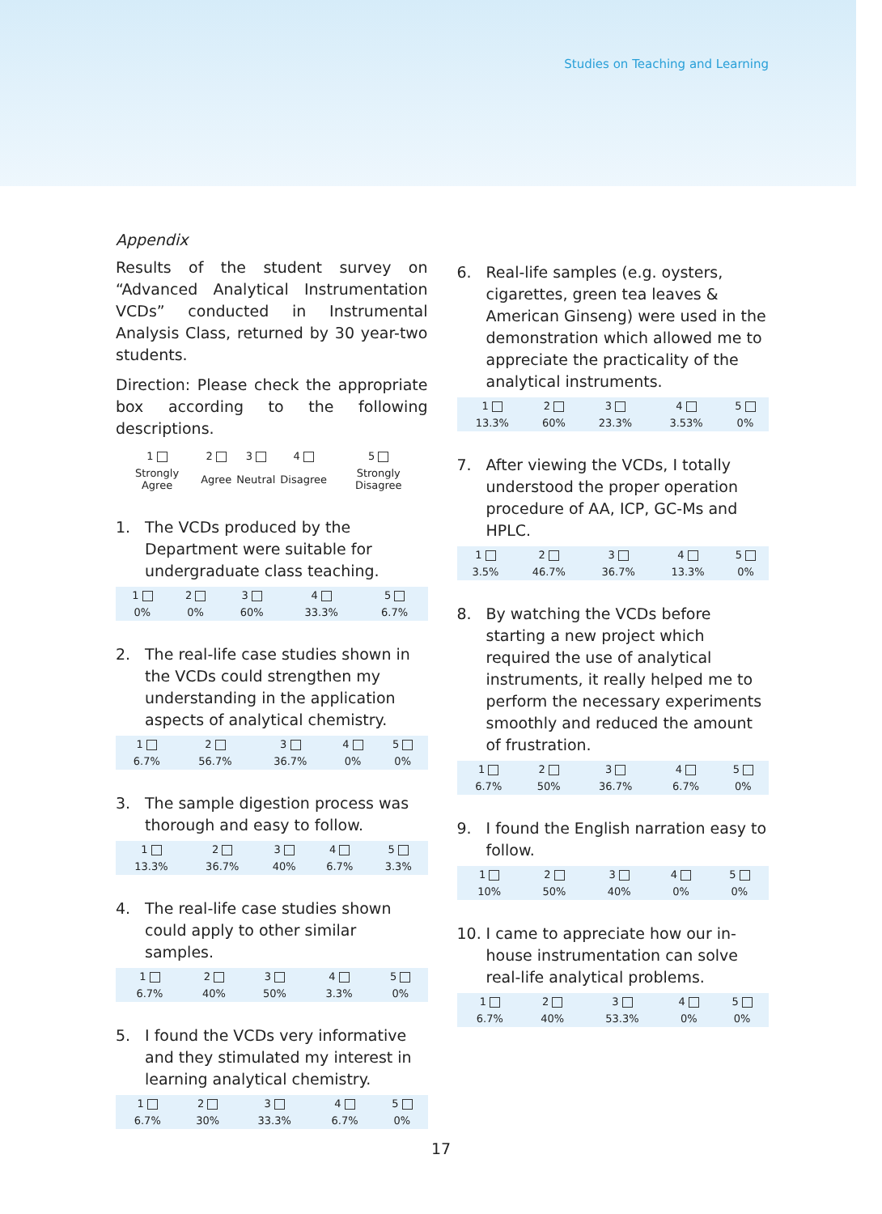Studies on Teaching and Learning
Appendix
Results of the student survey on “Advanced Analytical Instrumentation VCDs” conducted in Instrumental Analysis Class, returned by 30 year-two students.
Direction: Please check the appropriate box according to the following descriptions.
| 1 | 2 | 3 | 4 | 5 |
| --- | --- | --- | --- | --- |
| Strongly Agree | Agree | Neutral | Disagree | Strongly Disagree |
1. The VCDs produced by the Department were suitable for undergraduate class teaching.
| 1 | 2 | 3 | 4 | 5 |
| --- | --- | --- | --- | --- |
| 0% | 0% | 60% | 33.3% | 6.7% |
2. The real-life case studies shown in the VCDs could strengthen my understanding in the application aspects of analytical chemistry.
| 1 | 2 | 3 | 4 | 5 |
| --- | --- | --- | --- | --- |
| 6.7% | 56.7% | 36.7% | 0% | 0% |
3. The sample digestion process was thorough and easy to follow.
| 1 | 2 | 3 | 4 | 5 |
| --- | --- | --- | --- | --- |
| 13.3% | 36.7% | 40% | 6.7% | 3.3% |
4. The real-life case studies shown could apply to other similar samples.
| 1 | 2 | 3 | 4 | 5 |
| --- | --- | --- | --- | --- |
| 6.7% | 40% | 50% | 3.3% | 0% |
5. I found the VCDs very informative and they stimulated my interest in learning analytical chemistry.
| 1 | 2 | 3 | 4 | 5 |
| --- | --- | --- | --- | --- |
| 6.7% | 30% | 33.3% | 6.7% | 0% |
6. Real-life samples (e.g. oysters, cigarettes, green tea leaves & American Ginseng) were used in the demonstration which allowed me to appreciate the practicality of the analytical instruments.
| 1 | 2 | 3 | 4 | 5 |
| --- | --- | --- | --- | --- |
| 13.3% | 60% | 23.3% | 3.53% | 0% |
7. After viewing the VCDs, I totally understood the proper operation procedure of AA, ICP, GC-Ms and HPLC.
| 1 | 2 | 3 | 4 | 5 |
| --- | --- | --- | --- | --- |
| 3.5% | 46.7% | 36.7% | 13.3% | 0% |
8. By watching the VCDs before starting a new project which required the use of analytical instruments, it really helped me to perform the necessary experiments smoothly and reduced the amount of frustration.
| 1 | 2 | 3 | 4 | 5 |
| --- | --- | --- | --- | --- |
| 6.7% | 50% | 36.7% | 6.7% | 0% |
9. I found the English narration easy to follow.
| 1 | 2 | 3 | 4 | 5 |
| --- | --- | --- | --- | --- |
| 10% | 50% | 40% | 0% | 0% |
10. I came to appreciate how our in-house instrumentation can solve real-life analytical problems.
| 1 | 2 | 3 | 4 | 5 |
| --- | --- | --- | --- | --- |
| 6.7% | 40% | 53.3% | 0% | 0% |
17